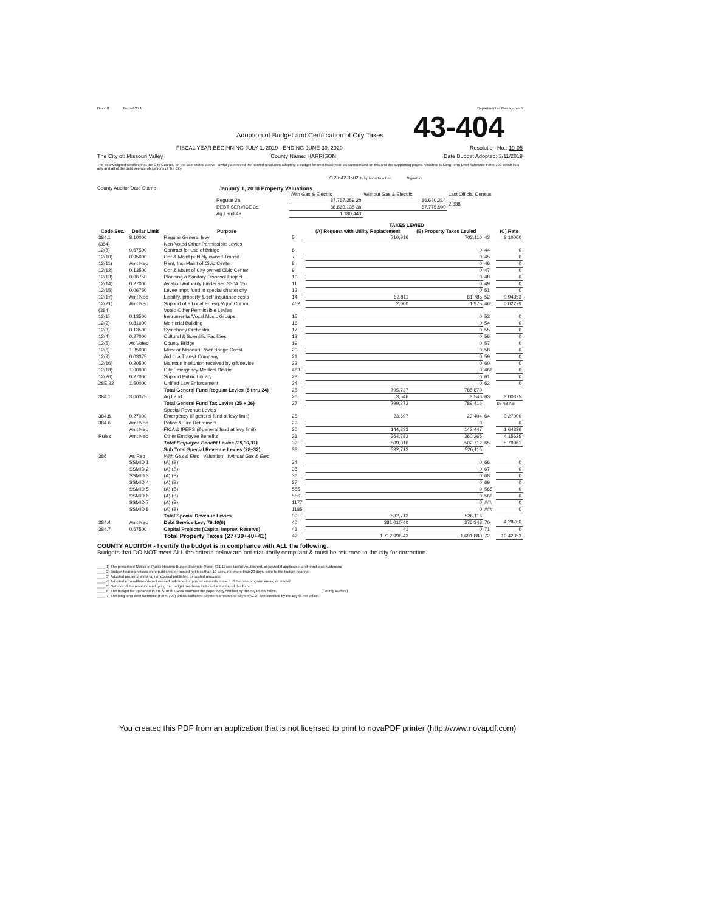Dec-18 Form 635.1 Department of Management
43-404
Adoption of Budget and Certification of City Taxes
FISCAL YEAR BEGINNING JULY 1, 2019 - ENDING JUNE 30, 2020 Resolution No.: 19-05
The City of: Missouri Valley County Name: HARRISON Date Budget Adopted: 3/11/2019
The below-signed certifies that the City Council, on the date stated above, lawfully approved the named resolution adopting a budget for next fiscal year, as summarized on this and the supporting pages. Attached is Long Term Debt Schedule Form 703 which lists any and all of the debt service obligations of the City.
712-642-3502 Telephone Number Signature
County Auditor Date Stamp January 1, 2018 Property Valuations
| | | With Gas & Electric | Without Gas & Electric | Last Official Census |
| | Regular 2a | 87,767,359 2b | 86,680,214 | 2,838 |
| | DEBT SERVICE 3a | 88,863,135 3b | 87,775,990 | |
| | Ag Land 4a | 1,180,443 | | |
| | | | TAXES LEVIED | | | | |
| --- | --- | --- | --- | --- | --- | --- | --- |
| Code Sec. | Dollar Limit | Purpose | | (A) Request with Utility Replacement | (B) Property Taxes Levied | | (C) Rate |
| 384.1 | 8.10000 | Regular General levy | 5 | 710,916 | 702,110 | 43 | 8.10000 |
| (384) | | Non-Voted Other Permissible Levies | | | | | |
| 12(8) | 0.67500 | Contract for use of Bridge | 6 | | 0 | 44 | 0 |
| 12(10) | 0.95000 | Opr & Maint publicly owned Transit | 7 | | 0 | 45 | 0 |
| 12(11) | Amt Nec | Rent, Ins. Maint of Civic Center | 8 | | 0 | 46 | 0 |
| 12(12) | 0.13500 | Opr & Maint of City owned Civic Center | 9 | | 0 | 47 | 0 |
| 12(13) | 0.06750 | Planning a Sanitary Disposal Project | 10 | | 0 | 48 | 0 |
| 12(14) | 0.27000 | Aviation Authority (under sec.330A.15) | 11 | | 0 | 49 | 0 |
| 12(15) | 0.06750 | Levee Impr. fund in special charter city | 13 | | 0 | 51 | 0 |
| 12(17) | Amt Nec | Liability, property & self insurance costs | 14 | 82,811 | 81,785 | 52 | 0.94353 |
| 12(21) | Amt Nec | Support of a Local Emerg.Mgmt.Comm. | 462 | 2,000 | 1,975 | 465 | 0.02279 |
| (384) | | Voted Other Permissible Levies | | | | | |
| 12(1) | 0.13500 | Instrumental/Vocal Music Groups | 15 | | 0 | 53 | 0 |
| 12(2) | 0.81000 | Memorial Building | 16 | | 0 | 54 | 0 |
| 12(3) | 0.13500 | Symphony Orchestra | 17 | | 0 | 55 | 0 |
| 12(4) | 0.27000 | Cultural & Scientific Facilities | 18 | | 0 | 56 | 0 |
| 12(5) | As Voted | County Bridge | 19 | | 0 | 57 | 0 |
| 12(6) | 1.35000 | Missi or Missouri River Bridge Const. | 20 | | 0 | 58 | 0 |
| 12(9) | 0.03375 | Aid to a Transit Company | 21 | | 0 | 59 | 0 |
| 12(16) | 0.20500 | Maintain Institution received by gift/devise | 22 | | 0 | 60 | 0 |
| 12(18) | 1.00000 | City Emergency Medical District | 463 | | 0 | 466 | 0 |
| 12(20) | 0.27000 | Support Public Library | 23 | | 0 | 61 | 0 |
| 28E.22 | 1.50000 | Unified Law Enforcement | 24 | | 0 | 62 | 0 |
| | | Total General Fund Regular Levies (5 thru 24) | 25 | 795,727 | 785,870 | | |
| 384.1 | 3.00375 | Ag Land | 26 | 3,546 | 3,546 | 63 | 3.00375 |
| | | Total General Fund Tax Levies (25 + 26) | 27 | 799,273 | 789,416 | | Do Not Add |
| | | Special Revenue Levies | | | | | |
| 384.8 | 0.27000 | Emergency (if general fund at levy limit) | 28 | 23,697 | 23,404 | 64 | 0.27000 |
| 384.6 | Amt Nec | Police & Fire Retirement | 29 | | 0 | | 0 |
| | Amt Nec | FICA & IPERS (if general fund at levy limit) | 30 | 144,233 | 142,447 | | 1.64336 |
| Rules | Amt Nec | Other Employee Benefits | 31 | 364,783 | 360,265 | | 4.15625 |
| | | Total Employee Benefit Levies (29,30,31) | 32 | 509,016 | 502,712 | 65 | 5.79961 |
| | | Sub Total Special Revenue Levies (28+32) | 33 | 532,713 | 526,116 | | |
| 386 | As Req | With Gas & Elec Valuation Without Gas & Elec | | | | | |
| | SSMID 1 | (A) (B) | 34 | | 0 | 66 | 0 |
| | SSMID 2 | (A) (B) | 35 | | 0 | 67 | 0 |
| | SSMID 3 | (A) (B) | 36 | | 0 | 68 | 0 |
| | SSMID 4 | (A) (B) | 37 | | 0 | 69 | 0 |
| | SSMID 5 | (A) (B) | 555 | | 0 | 565 | 0 |
| | SSMID 6 | (A) (B) | 556 | | 0 | 566 | 0 |
| | SSMID 7 | (A) (B) | 1177 | | 0 | ### | 0 |
| | SSMID 8 | (A) (B) | 1185 | | 0 | ### | 0 |
| | | Total Special Revenue Levies | 39 | 532,713 | 526,116 | | |
| 384.4 | Amt Nec | Debt Service Levy 76.10(6) | 40 | 381,010 40 | 376,348 | 70 | 4.28760 |
| 384.7 | 0.67500 | Capital Projects (Capital Improv. Reserve) | 41 | 41 | 0 | 71 | 0 |
| | | Total Property Taxes (27+39+40+41) | 42 | 1,712,996 42 | 1,691,880 | 72 | 19.42353 |
COUNTY AUDITOR - I certify the budget is in compliance with ALL the following:
Budgets that DO NOT meet ALL the criteria below are not statutorily compliant & must be returned to the city for correction.
____ 1) The prescribed Notice of Public Hearing Budget Estimate (Form 631.1) was lawfully published, or posted if applicable, and proof was evidenced
____ 2) Budget hearing notices were published or posted not less than 10 days, nor more than 20 days, prior to the budget hearing.
____ 3) Adopted property taxes do not exceed published or posted amounts.
____ 4) Adopted expenditures do not exceed published or posted amounts in each of the nine program areas, or in total.
____ 5) Number of the resolution adopting the budget has been included at the top of this form.
____ 6) The budget file uploaded to the SUBMIT Area matched the paper copy certified by the city to this office. (County Auditor)
____ 7) The long term debt schedule (Form 703) shows sufficient payment amounts to pay the G.O. debt certified by the city to this office.
You created this PDF from an application that is not licensed to print to novaPDF printer (http://www.novapdf.com)